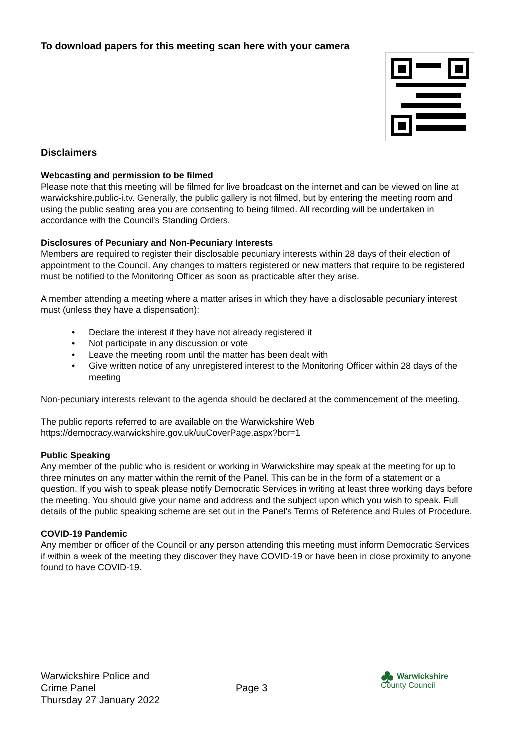To download papers for this meeting scan here with your camera
Disclaimers
Webcasting and permission to be filmed
Please note that this meeting will be filmed for live broadcast on the internet and can be viewed on line at warwickshire.public-i.tv. Generally, the public gallery is not filmed, but by entering the meeting room and using the public seating area you are consenting to being filmed. All recording will be undertaken in accordance with the Council's Standing Orders.
Disclosures of Pecuniary and Non-Pecuniary Interests
Members are required to register their disclosable pecuniary interests within 28 days of their election of appointment to the Council. Any changes to matters registered or new matters that require to be registered must be notified to the Monitoring Officer as soon as practicable after they arise.
A member attending a meeting where a matter arises in which they have a disclosable pecuniary interest must (unless they have a dispensation):
• Declare the interest if they have not already registered it
• Not participate in any discussion or vote
• Leave the meeting room until the matter has been dealt with
• Give written notice of any unregistered interest to the Monitoring Officer within 28 days of the meeting
Non-pecuniary interests relevant to the agenda should be declared at the commencement of the meeting.
The public reports referred to are available on the Warwickshire Web https://democracy.warwickshire.gov.uk/uuCoverPage.aspx?bcr=1
Public Speaking
Any member of the public who is resident or working in Warwickshire may speak at the meeting for up to three minutes on any matter within the remit of the Panel. This can be in the form of a statement or a question. If you wish to speak please notify Democratic Services in writing at least three working days before the meeting. You should give your name and address and the subject upon which you wish to speak. Full details of the public speaking scheme are set out in the Panel’s Terms of Reference and Rules of Procedure.
COVID-19 Pandemic
Any member or officer of the Council or any person attending this meeting must inform Democratic Services if within a week of the meeting they discover they have COVID-19 or have been in close proximity to anyone found to have COVID-19.
Warwickshire Police and
Crime Panel
Thursday 27 January 2022
Page 3
♣ Warwickshire
County Council